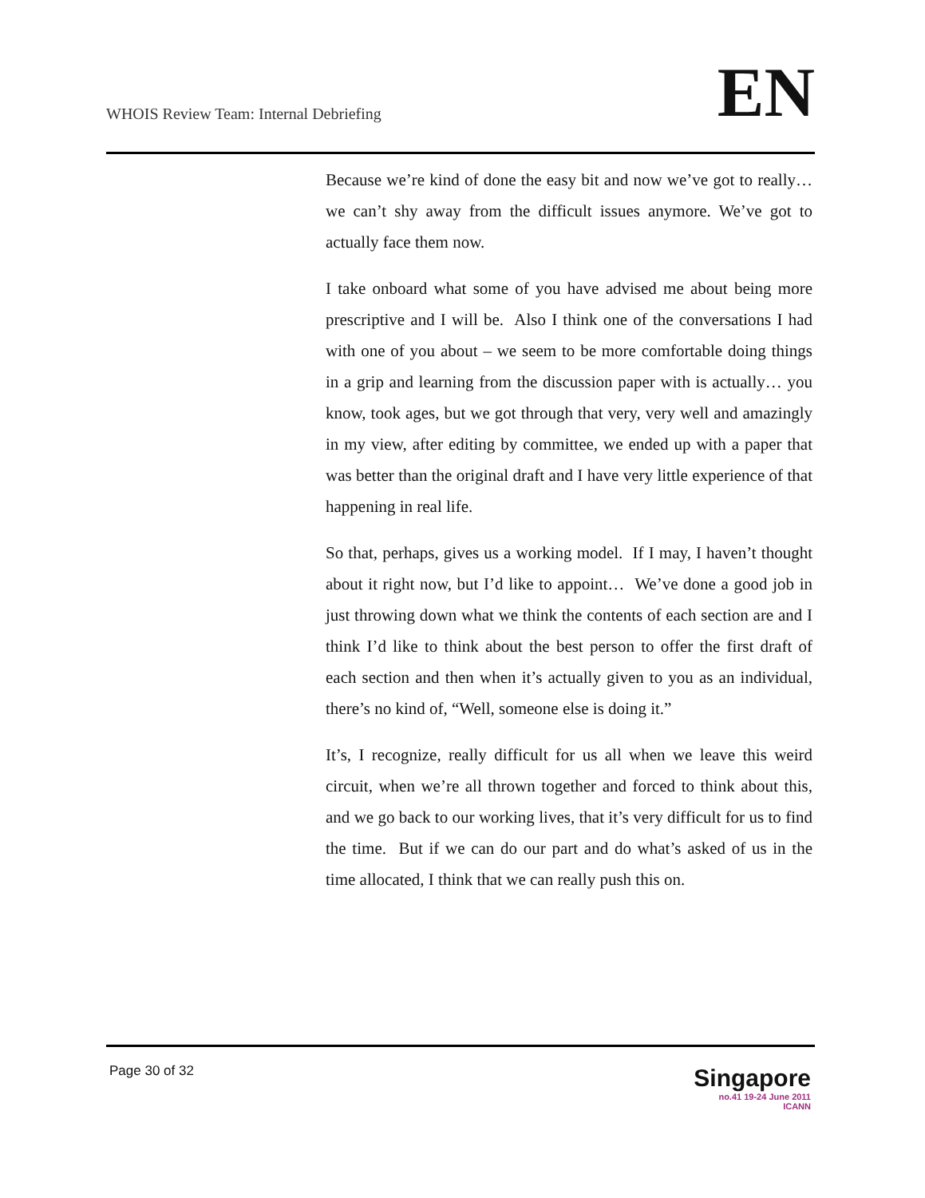WHOIS Review Team: Internal Debriefing
EN
Because we’re kind of done the easy bit and now we’ve got to really… we can’t shy away from the difficult issues anymore. We’ve got to actually face them now.
I take onboard what some of you have advised me about being more prescriptive and I will be. Also I think one of the conversations I had with one of you about – we seem to be more comfortable doing things in a grip and learning from the discussion paper with is actually… you know, took ages, but we got through that very, very well and amazingly in my view, after editing by committee, we ended up with a paper that was better than the original draft and I have very little experience of that happening in real life.
So that, perhaps, gives us a working model. If I may, I haven’t thought about it right now, but I’d like to appoint… We’ve done a good job in just throwing down what we think the contents of each section are and I think I’d like to think about the best person to offer the first draft of each section and then when it’s actually given to you as an individual, there’s no kind of, “Well, someone else is doing it.”
It’s, I recognize, really difficult for us all when we leave this weird circuit, when we’re all thrown together and forced to think about this, and we go back to our working lives, that it’s very difficult for us to find the time. But if we can do our part and do what’s asked of us in the time allocated, I think that we can really push this on.
Page 30 of 32
Singapore
no.41 19-24 June 2011
ICANN